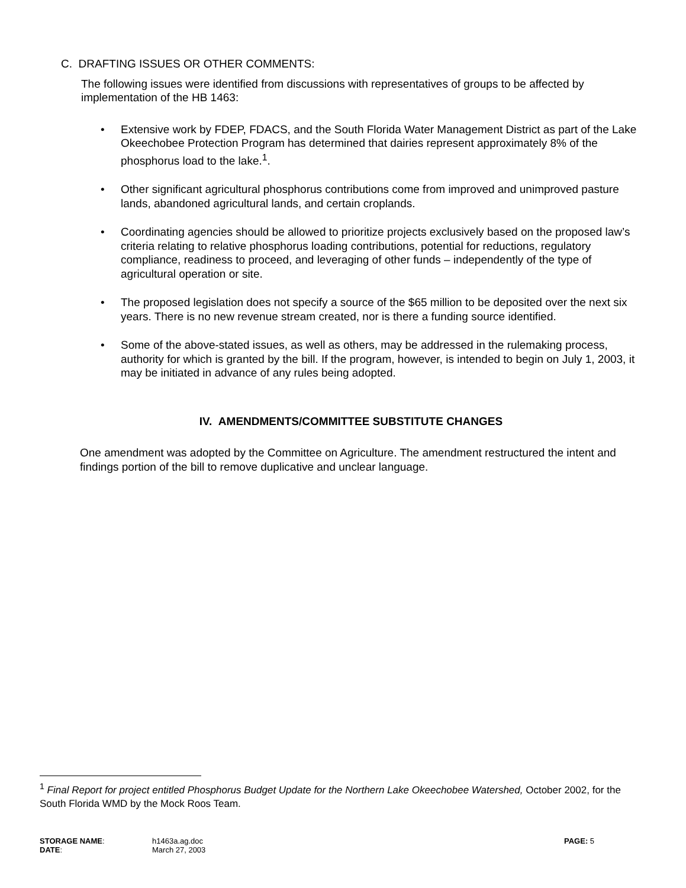C. DRAFTING ISSUES OR OTHER COMMENTS:
The following issues were identified from discussions with representatives of groups to be affected by implementation of the HB 1463:
• Extensive work by FDEP, FDACS, and the South Florida Water Management District as part of the Lake Okeechobee Protection Program has determined that dairies represent approximately 8% of the phosphorus load to the lake.<sup>1</sup>.
• Other significant agricultural phosphorus contributions come from improved and unimproved pasture lands, abandoned agricultural lands, and certain croplands.
• Coordinating agencies should be allowed to prioritize projects exclusively based on the proposed law’s criteria relating to relative phosphorus loading contributions, potential for reductions, regulatory compliance, readiness to proceed, and leveraging of other funds – independently of the type of agricultural operation or site.
• The proposed legislation does not specify a source of the $65 million to be deposited over the next six years. There is no new revenue stream created, nor is there a funding source identified.
• Some of the above-stated issues, as well as others, may be addressed in the rulemaking process, authority for which is granted by the bill. If the program, however, is intended to begin on July 1, 2003, it may be initiated in advance of any rules being adopted.
IV. AMENDMENTS/COMMITTEE SUBSTITUTE CHANGES
One amendment was adopted by the Committee on Agriculture. The amendment restructured the intent and findings portion of the bill to remove duplicative and unclear language.
<sup>1</sup> Final Report for project entitled Phosphorus Budget Update for the Northern Lake Okeechobee Watershed, October 2002, for the South Florida WMD by the Mock Roos Team.
STORAGE NAME: h1463a.ag.doc PAGE: 5
DATE: March 27, 2003